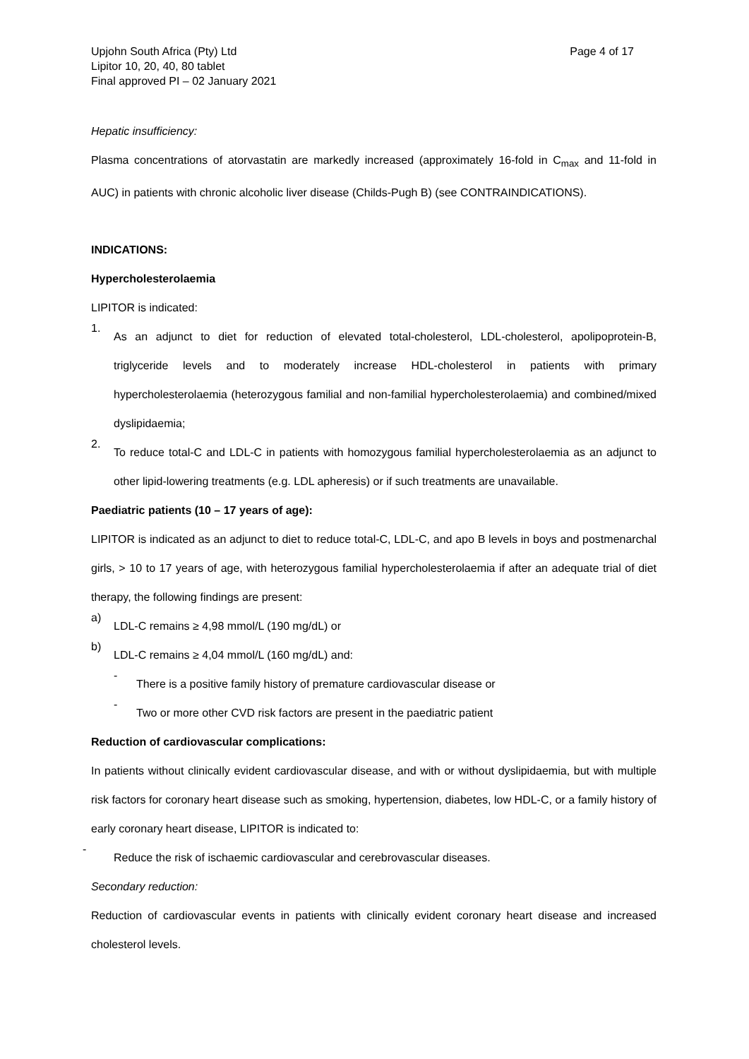Upjohn South Africa (Pty) Ltd
Lipitor 10, 20, 40, 80 tablet
Final approved PI – 02 January 2021
Page 4 of 17
Hepatic insufficiency:
Plasma concentrations of atorvastatin are markedly increased (approximately 16-fold in C<sub>max</sub> and 11-fold in AUC) in patients with chronic alcoholic liver disease (Childs-Pugh B) (see CONTRAINDICATIONS).
INDICATIONS:
Hypercholesterolaemia
LIPITOR is indicated:
1.
As an adjunct to diet for reduction of elevated total-cholesterol, LDL-cholesterol, apolipoprotein-B, triglyceride levels and to moderately increase HDL-cholesterol in patients with primary hypercholesterolaemia (heterozygous familial and non-familial hypercholesterolaemia) and combined/mixed dyslipidaemia;
2.
To reduce total-C and LDL-C in patients with homozygous familial hypercholesterolaemia as an adjunct to other lipid-lowering treatments (e.g. LDL apheresis) or if such treatments are unavailable.
Paediatric patients (10 – 17 years of age):
LIPITOR is indicated as an adjunct to diet to reduce total-C, LDL-C, and apo B levels in boys and postmenarchal girls, > 10 to 17 years of age, with heterozygous familial hypercholesterolaemia if after an adequate trial of diet therapy, the following findings are present:
a)
LDL-C remains ≥ 4,98 mmol/L (190 mg/dL) or
b)
LDL-C remains ≥ 4,04 mmol/L (160 mg/dL) and:
-
There is a positive family history of premature cardiovascular disease or
-
Two or more other CVD risk factors are present in the paediatric patient
Reduction of cardiovascular complications:
In patients without clinically evident cardiovascular disease, and with or without dyslipidaemia, but with multiple risk factors for coronary heart disease such as smoking, hypertension, diabetes, low HDL-C, or a family history of early coronary heart disease, LIPITOR is indicated to:
-
Reduce the risk of ischaemic cardiovascular and cerebrovascular diseases.
Secondary reduction:
Reduction of cardiovascular events in patients with clinically evident coronary heart disease and increased cholesterol levels.